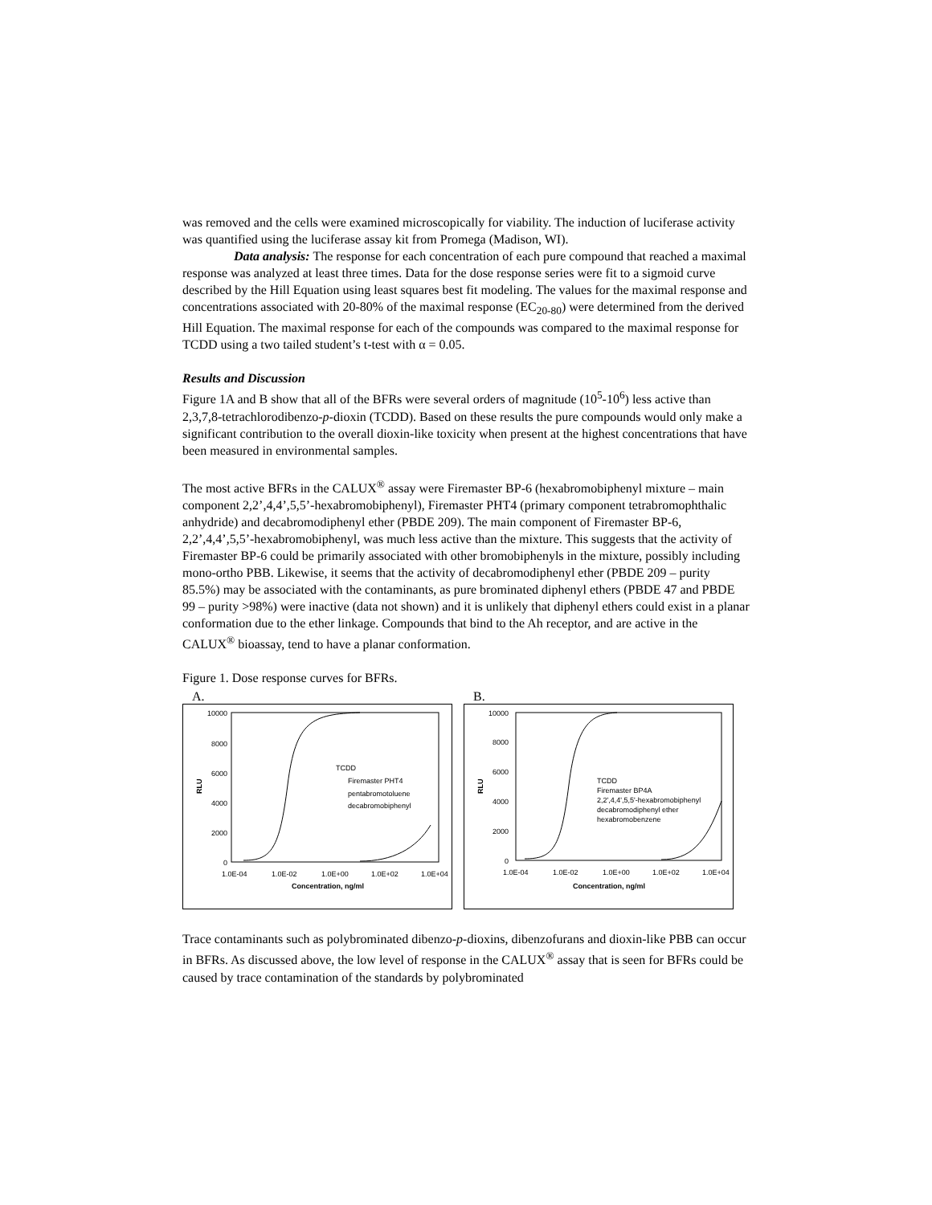was removed and the cells were examined microscopically for viability. The induction of luciferase activity was quantified using the luciferase assay kit from Promega (Madison, WI).
Data analysis: The response for each concentration of each pure compound that reached a maximal response was analyzed at least three times. Data for the dose response series were fit to a sigmoid curve described by the Hill Equation using least squares best fit modeling. The values for the maximal response and concentrations associated with 20-80% of the maximal response (EC<sub>20-80</sub>) were determined from the derived Hill Equation. The maximal response for each of the compounds was compared to the maximal response for TCDD using a two tailed student’s t-test with α = 0.05.
Results and Discussion
Figure 1A and B show that all of the BFRs were several orders of magnitude (10<sup>5</sup>-10<sup>6</sup>) less active than 2,3,7,8-tetrachlorodibenzo-p-dioxin (TCDD). Based on these results the pure compounds would only make a significant contribution to the overall dioxin-like toxicity when present at the highest concentrations that have been measured in environmental samples.
The most active BFRs in the CALUX<sup>®</sup> assay were Firemaster BP-6 (hexabromobiphenyl mixture – main component 2,2’,4,4’,5,5’-hexabromobiphenyl), Firemaster PHT4 (primary component tetrabromophthalic anhydride) and decabromodiphenyl ether (PBDE 209). The main component of Firemaster BP-6, 2,2’,4,4’,5,5’-hexabromobiphenyl, was much less active than the mixture. This suggests that the activity of Firemaster BP-6 could be primarily associated with other bromobiphenyls in the mixture, possibly including mono-ortho PBB. Likewise, it seems that the activity of decabromodiphenyl ether (PBDE 209 – purity 85.5%) may be associated with the contaminants, as pure brominated diphenyl ethers (PBDE 47 and PBDE 99 – purity >98%) were inactive (data not shown) and it is unlikely that diphenyl ethers could exist in a planar conformation due to the ether linkage. Compounds that bind to the Ah receptor, and are active in the CALUX<sup>®</sup> bioassay, tend to have a planar conformation.
Figure 1. Dose response curves for BFRs.
A.
10000
8000
6000
4000
2000
0
RLU
TCDD
Firemaster PHT4
pentabromotoluene
decabromobiphenyl
1.0E-04
1.0E-02
1.0E+00
1.0E+02
1.0E+04
Concentration, ng/ml
B.
10000
8000
6000
4000
2000
0
RLU
TCDD
Firemaster BP4A
2,2',4,4',5,5'-hexabromobiphenyl
decabromodiphenyl ether
hexabromobenzene
1.0E-04
1.0E-02
1.0E+00
1.0E+02
1.0E+04
Concentration, ng/ml
Trace contaminants such as polybrominated dibenzo-p-dioxins, dibenzofurans and dioxin-like PBB can occur in BFRs. As discussed above, the low level of response in the CALUX<sup>®</sup> assay that is seen for BFRs could be caused by trace contamination of the standards by polybrominated